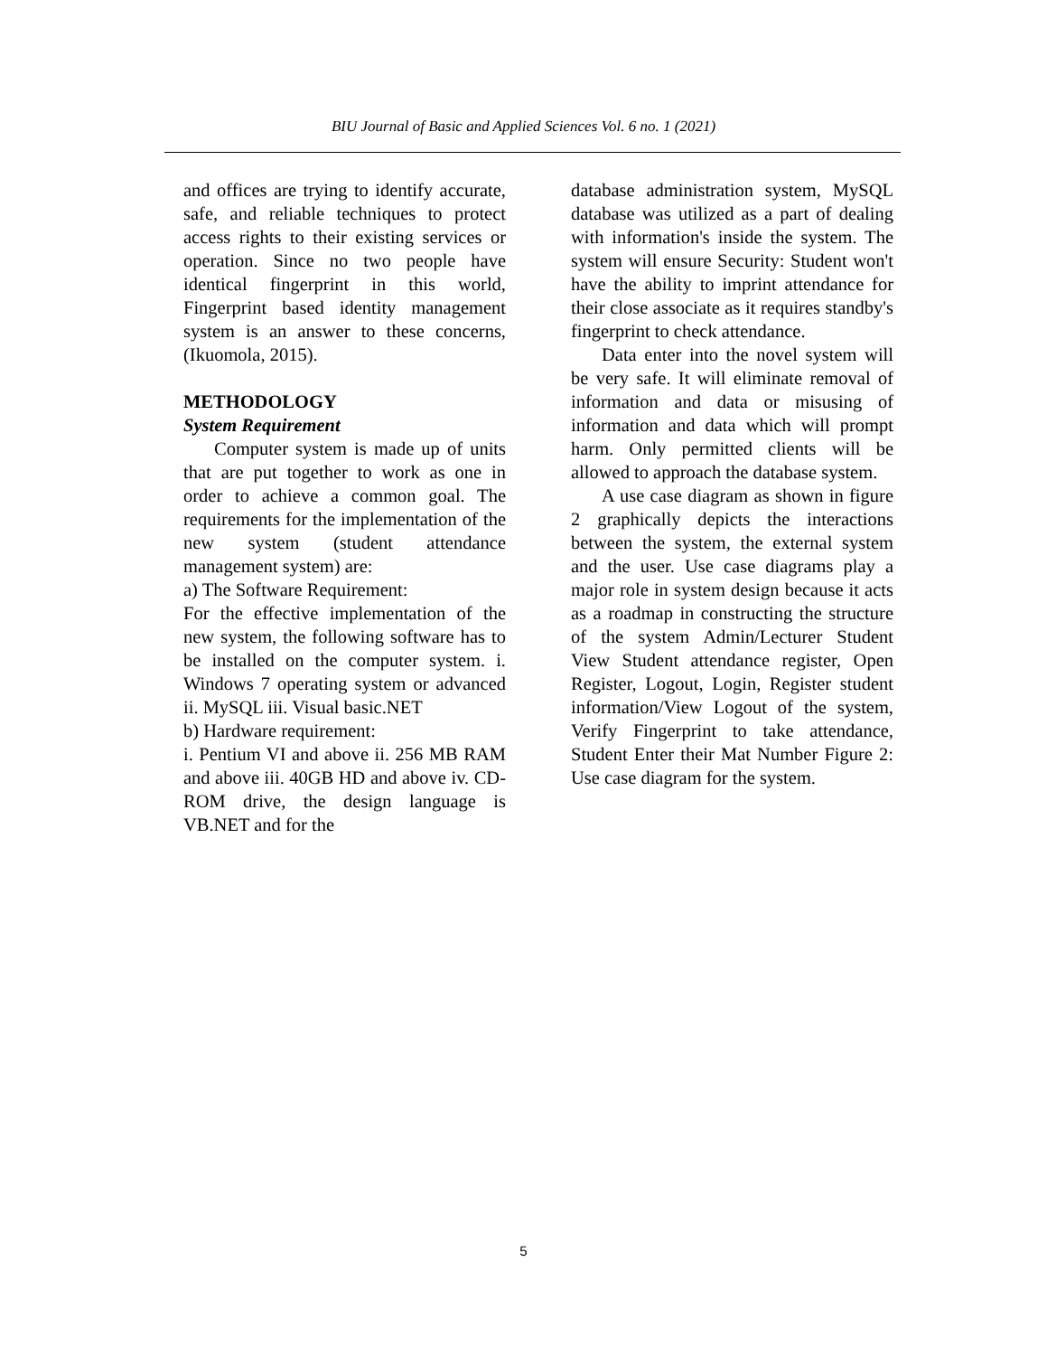BIU Journal of Basic and Applied Sciences Vol. 6 no. 1 (2021)
and offices are trying to identify accurate, safe, and reliable techniques to protect access rights to their existing services or operation. Since no two people have identical fingerprint in this world, Fingerprint based identity management system is an answer to these concerns, (Ikuomola, 2015).
METHODOLOGY
System Requirement
Computer system is made up of units that are put together to work as one in order to achieve a common goal. The requirements for the implementation of the new system (student attendance management system) are:
a) The Software Requirement:
For the effective implementation of the new system, the following software has to be installed on the computer system. i. Windows 7 operating system or advanced ii. MySQL iii. Visual basic.NET
b) Hardware requirement:
i. Pentium VI and above ii. 256 MB RAM and above iii. 40GB HD and above iv. CD-ROM drive, the design language is VB.NET and for the
database administration system, MySQL database was utilized as a part of dealing with information's inside the system. The system will ensure Security: Student won't have the ability to imprint attendance for their close associate as it requires standby's fingerprint to check attendance.
Data enter into the novel system will be very safe. It will eliminate removal of information and data or misusing of information and data which will prompt harm. Only permitted clients will be allowed to approach the database system.
A use case diagram as shown in figure 2 graphically depicts the interactions between the system, the external system and the user. Use case diagrams play a major role in system design because it acts as a roadmap in constructing the structure of the system Admin/Lecturer Student View Student attendance register, Open Register, Logout, Login, Register student information/View Logout of the system, Verify Fingerprint to take attendance, Student Enter their Mat Number Figure 2: Use case diagram for the system.
5